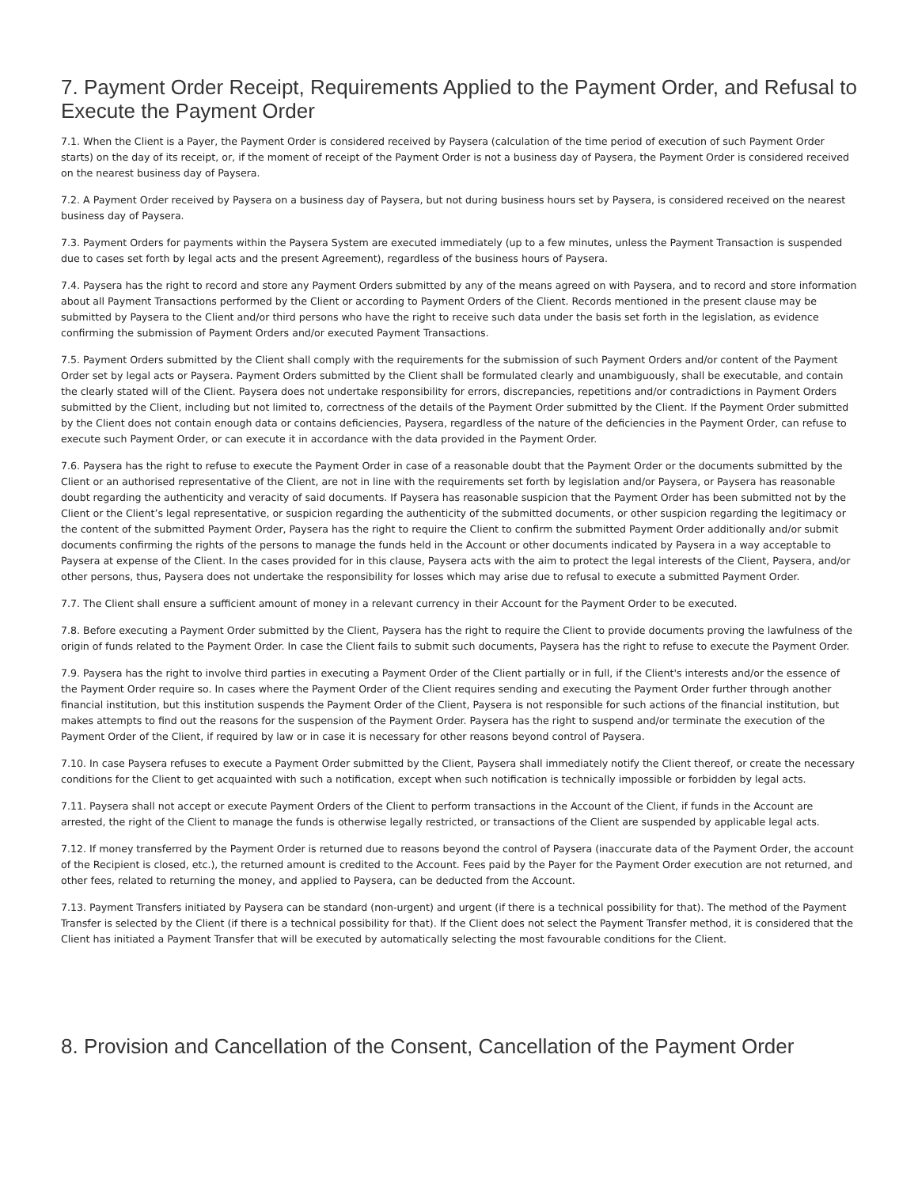7. Payment Order Receipt, Requirements Applied to the Payment Order, and Refusal to Execute the Payment Order
7.1. When the Client is a Payer, the Payment Order is considered received by Paysera (calculation of the time period of execution of such Payment Order starts) on the day of its receipt, or, if the moment of receipt of the Payment Order is not a business day of Paysera, the Payment Order is considered received on the nearest business day of Paysera.
7.2. A Payment Order received by Paysera on a business day of Paysera, but not during business hours set by Paysera, is considered received on the nearest business day of Paysera.
7.3. Payment Orders for payments within the Paysera System are executed immediately (up to a few minutes, unless the Payment Transaction is suspended due to cases set forth by legal acts and the present Agreement), regardless of the business hours of Paysera.
7.4. Paysera has the right to record and store any Payment Orders submitted by any of the means agreed on with Paysera, and to record and store information about all Payment Transactions performed by the Client or according to Payment Orders of the Client. Records mentioned in the present clause may be submitted by Paysera to the Client and/or third persons who have the right to receive such data under the basis set forth in the legislation, as evidence confirming the submission of Payment Orders and/or executed Payment Transactions.
7.5. Payment Orders submitted by the Client shall comply with the requirements for the submission of such Payment Orders and/or content of the Payment Order set by legal acts or Paysera. Payment Orders submitted by the Client shall be formulated clearly and unambiguously, shall be executable, and contain the clearly stated will of the Client. Paysera does not undertake responsibility for errors, discrepancies, repetitions and/or contradictions in Payment Orders submitted by the Client, including but not limited to, correctness of the details of the Payment Order submitted by the Client. If the Payment Order submitted by the Client does not contain enough data or contains deficiencies, Paysera, regardless of the nature of the deficiencies in the Payment Order, can refuse to execute such Payment Order, or can execute it in accordance with the data provided in the Payment Order.
7.6. Paysera has the right to refuse to execute the Payment Order in case of a reasonable doubt that the Payment Order or the documents submitted by the Client or an authorised representative of the Client, are not in line with the requirements set forth by legislation and/or Paysera, or Paysera has reasonable doubt regarding the authenticity and veracity of said documents. If Paysera has reasonable suspicion that the Payment Order has been submitted not by the Client or the Client’s legal representative, or suspicion regarding the authenticity of the submitted documents, or other suspicion regarding the legitimacy or the content of the submitted Payment Order, Paysera has the right to require the Client to confirm the submitted Payment Order additionally and/or submit documents confirming the rights of the persons to manage the funds held in the Account or other documents indicated by Paysera in a way acceptable to Paysera at expense of the Client. In the cases provided for in this clause, Paysera acts with the aim to protect the legal interests of the Client, Paysera, and/or other persons, thus, Paysera does not undertake the responsibility for losses which may arise due to refusal to execute a submitted Payment Order.
7.7. The Client shall ensure a sufficient amount of money in a relevant currency in their Account for the Payment Order to be executed.
7.8. Before executing a Payment Order submitted by the Client, Paysera has the right to require the Client to provide documents proving the lawfulness of the origin of funds related to the Payment Order. In case the Client fails to submit such documents, Paysera has the right to refuse to execute the Payment Order.
7.9. Paysera has the right to involve third parties in executing a Payment Order of the Client partially or in full, if the Client's interests and/or the essence of the Payment Order require so. In cases where the Payment Order of the Client requires sending and executing the Payment Order further through another financial institution, but this institution suspends the Payment Order of the Client, Paysera is not responsible for such actions of the financial institution, but makes attempts to find out the reasons for the suspension of the Payment Order. Paysera has the right to suspend and/or terminate the execution of the Payment Order of the Client, if required by law or in case it is necessary for other reasons beyond control of Paysera.
7.10. In case Paysera refuses to execute a Payment Order submitted by the Client, Paysera shall immediately notify the Client thereof, or create the necessary conditions for the Client to get acquainted with such a notification, except when such notification is technically impossible or forbidden by legal acts.
7.11. Paysera shall not accept or execute Payment Orders of the Client to perform transactions in the Account of the Client, if funds in the Account are arrested, the right of the Client to manage the funds is otherwise legally restricted, or transactions of the Client are suspended by applicable legal acts.
7.12. If money transferred by the Payment Order is returned due to reasons beyond the control of Paysera (inaccurate data of the Payment Order, the account of the Recipient is closed, etc.), the returned amount is credited to the Account. Fees paid by the Payer for the Payment Order execution are not returned, and other fees, related to returning the money, and applied to Paysera, can be deducted from the Account.
7.13. Payment Transfers initiated by Paysera can be standard (non-urgent) and urgent (if there is a technical possibility for that). The method of the Payment Transfer is selected by the Client (if there is a technical possibility for that). If the Client does not select the Payment Transfer method, it is considered that the Client has initiated a Payment Transfer that will be executed by automatically selecting the most favourable conditions for the Client.
8. Provision and Cancellation of the Consent, Cancellation of the Payment Order